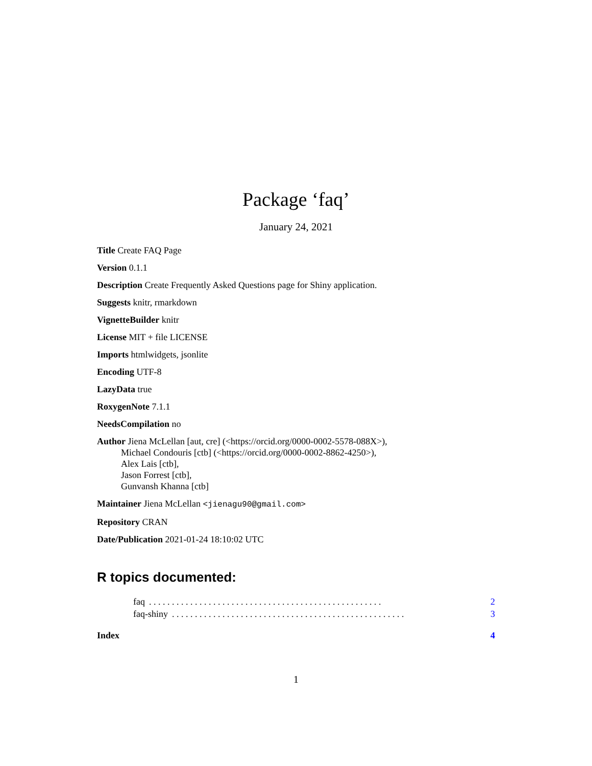Package ‘faq’
January 24, 2021
Title Create FAQ Page
Version 0.1.1
Description Create Frequently Asked Questions page for Shiny application.
Suggests knitr, rmarkdown
VignetteBuilder knitr
License MIT + file LICENSE
Imports htmlwidgets, jsonlite
Encoding UTF-8
LazyData true
RoxygenNote 7.1.1
NeedsCompilation no
Author Jiena McLellan [aut, cre] (<https://orcid.org/0000-0002-5578-088X>),
Michael Condouris [ctb] (<https://orcid.org/0000-0002-8862-4250>),
Alex Lais [ctb],
Jason Forrest [ctb],
Gunvansh Khanna [ctb]
Maintainer Jiena McLellan <jienagu90@gmail.com>
Repository CRAN
Date/Publication 2021-01-24 18:10:02 UTC
R topics documented:
faq. . . . . . . . . . . . . . . . . . . . . . . . . . . . . . . . . . . . . . . . . . . . . . . . . . . 2
faq-shiny. . . . . . . . . . . . . . . . . . . . . . . . . . . . . . . . . . . . . . . . . . . . . . . . . . . 3
Index 4
1